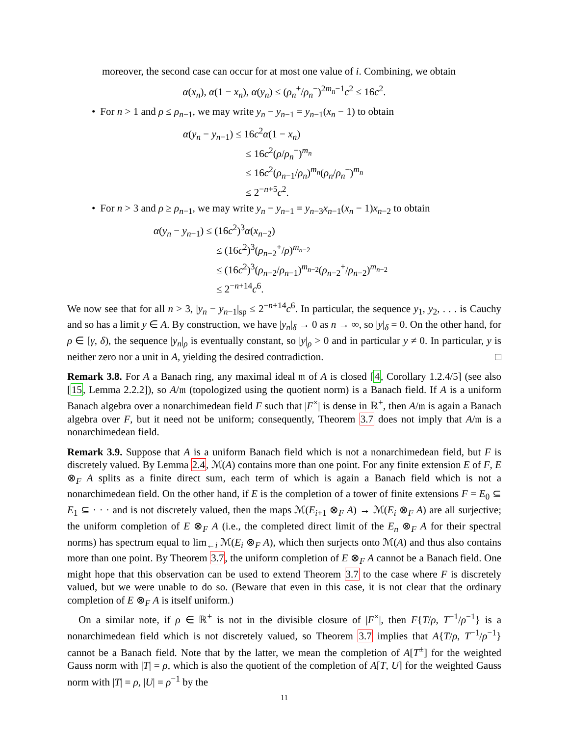moreover, the second case can occur for at most one value of i. Combining, we obtain
α(x<sub>n</sub>), α(1 − x<sub>n</sub>), α(y<sub>n</sub>) ≤ (ρ<sub>n</sub><sup>+</sup>/ρ<sub>n</sub><sup>−</sup>)<sup>2m<sub>n</sub>−1</sup>c<sup>2</sup> ≤ 16c<sup>2</sup>.
• For n > 1 and ρ ≤ ρ<sub>n−1</sub>, we may write y<sub>n</sub> − y<sub>n−1</sub> = y<sub>n−1</sub>(x<sub>n</sub> − 1) to obtain
α(y<sub>n</sub> − y<sub>n−1</sub>) ≤ 16c<sup>2</sup>α(1 − x<sub>n</sub>)
≤ 16c<sup>2</sup>(ρ/ρ<sub>n</sub><sup>−</sup>)<sup>m<sub>n</sub></sup>
≤ 16c<sup>2</sup>(ρ<sub>n−1</sub>/ρ<sub>n</sub>)<sup>m<sub>n</sub></sup>(ρ<sub>n</sub>/ρ<sub>n</sub><sup>−</sup>)<sup>m<sub>n</sub></sup>
≤ 2<sup>−n+5</sup>c<sup>2</sup>.
• For n > 3 and ρ ≥ ρ<sub>n−1</sub>, we may write y<sub>n</sub> − y<sub>n−1</sub> = y<sub>n−3</sub>x<sub>n−1</sub>(x<sub>n</sub> − 1)x<sub>n−2</sub> to obtain
α(y<sub>n</sub> − y<sub>n−1</sub>) ≤ (16c<sup>2</sup>)<sup>3</sup>α(x<sub>n−2</sub>)
≤ (16c<sup>2</sup>)<sup>3</sup>(ρ<sub>n−2</sub><sup>+</sup>/ρ)<sup>m<sub>n−2</sub></sup>
≤ (16c<sup>2</sup>)<sup>3</sup>(ρ<sub>n−2</sub>/ρ<sub>n−1</sub>)<sup>m<sub>n−2</sub></sup>(ρ<sub>n−2</sub><sup>+</sup>/ρ<sub>n−2</sub>)<sup>m<sub>n−2</sub></sup>
≤ 2<sup>−n+14</sup>c<sup>6</sup>.
We now see that for all n > 3, |y<sub>n</sub> − y<sub>n−1</sub>|<sub>sp</sub> ≤ 2<sup>−n+14</sup>c<sup>6</sup>. In particular, the sequence y<sub>1</sub>, y<sub>2</sub>, . . . is Cauchy and so has a limit y ∈ A. By construction, we have |y<sub>n</sub>|<sub>δ</sub> → 0 as n → ∞, so |y|<sub>δ</sub> = 0. On the other hand, for ρ ∈ [γ, δ), the sequence |y<sub>n</sub>|<sub>ρ</sub> is eventually constant, so |y|<sub>ρ</sub> > 0 and in particular y ≠ 0. In particular, y is neither zero nor a unit in A, yielding the desired contradiction. □
Remark 3.8. For A a Banach ring, any maximal ideal 𝔪 of A is closed [4, Corollary 1.2.4/5] (see also [15, Lemma 2.2.2]), so A/𝔪 (topologized using the quotient norm) is a Banach field. If A is a uniform Banach algebra over a nonarchimedean field F such that |F<sup>×</sup>| is dense in ℝ<sup>+</sup>, then A/𝔪 is again a Banach algebra over F, but it need not be uniform; consequently, Theorem 3.7 does not imply that A/𝔪 is a nonarchimedean field.
Remark 3.9. Suppose that A is a uniform Banach field which is not a nonarchimedean field, but F is discretely valued. By Lemma 2.4, ℳ(A) contains more than one point. For any finite extension E of F, E ⊗<sub>F</sub> A splits as a finite direct sum, each term of which is again a Banach field which is not a nonarchimedean field. On the other hand, if E is the completion of a tower of finite extensions F = E<sub>0</sub> ⊆ E<sub>1</sub> ⊆ · · · and is not discretely valued, then the maps ℳ(E<sub>i+1</sub> ⊗<sub>F</sub> A) → ℳ(E<sub>i</sub> ⊗<sub>F</sub> A) are all surjective; the uniform completion of E ⊗<sub>F</sub> A (i.e., the completed direct limit of the E<sub>n</sub> ⊗<sub>F</sub> A for their spectral norms) has spectrum equal to lim<sub>←i</sub> ℳ(E<sub>i</sub> ⊗<sub>F</sub> A), which then surjects onto ℳ(A) and thus also contains more than one point. By Theorem 3.7, the uniform completion of E ⊗<sub>F</sub> A cannot be a Banach field. One might hope that this observation can be used to extend Theorem 3.7 to the case where F is discretely valued, but we were unable to do so. (Beware that even in this case, it is not clear that the ordinary completion of E ⊗<sub>F</sub> A is itself uniform.)
On a similar note, if ρ ∈ ℝ<sup>+</sup> is not in the divisible closure of |F<sup>×</sup>|, then F{T/ρ, T<sup>−1</sup>/ρ<sup>−1</sup>} is a nonarchimedean field which is not discretely valued, so Theorem 3.7 implies that A{T/ρ, T<sup>−1</sup>/ρ<sup>−1</sup>} cannot be a Banach field. Note that by the latter, we mean the completion of A[T<sup>±</sup>] for the weighted Gauss norm with |T| = ρ, which is also the quotient of the completion of A[T, U] for the weighted Gauss norm with |T| = ρ, |U| = ρ<sup>−1</sup> by the
11